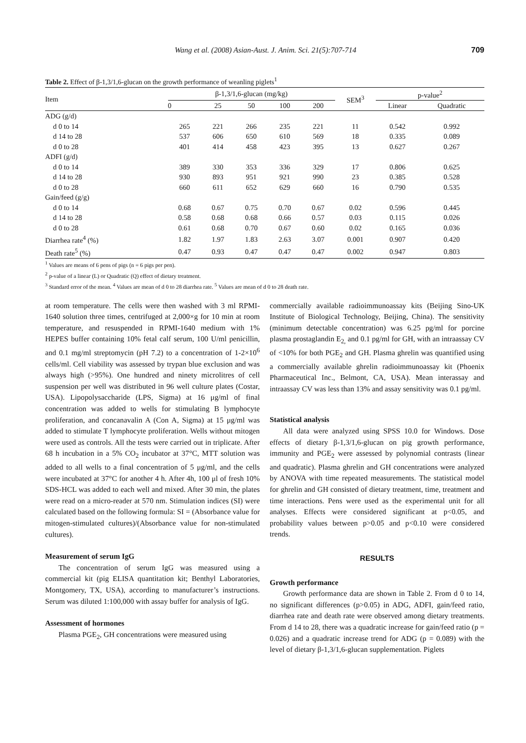Wang et al. (2008) Asian-Aust. J. Anim. Sci. 21(5):707-714 709
Table 2. Effect of β-1,3/1,6-glucan on the growth performance of weanling piglets<sup>1</sup>
| Item | β-1,3/1,6-glucan (mg/kg) | | | | | SEM<sup>3</sup> | p-value<sup>2</sup> | |
| --- | --- | --- | --- | --- | --- | --- | --- | --- |
| | 0 | 25 | 50 | 100 | 200 | | Linear | Quadratic |
| ADG (g/d) | | | | | | | | |
| d 0 to 14 | 265 | 221 | 266 | 235 | 221 | 11 | 0.542 | 0.992 |
| d 14 to 28 | 537 | 606 | 650 | 610 | 569 | 18 | 0.335 | 0.089 |
| d 0 to 28 | 401 | 414 | 458 | 423 | 395 | 13 | 0.627 | 0.267 |
| ADFI (g/d) | | | | | | | | |
| d 0 to 14 | 389 | 330 | 353 | 336 | 329 | 17 | 0.806 | 0.625 |
| d 14 to 28 | 930 | 893 | 951 | 921 | 990 | 23 | 0.385 | 0.528 |
| d 0 to 28 | 660 | 611 | 652 | 629 | 660 | 16 | 0.790 | 0.535 |
| Gain/feed (g/g) | | | | | | | | |
| d 0 to 14 | 0.68 | 0.67 | 0.75 | 0.70 | 0.67 | 0.02 | 0.596 | 0.445 |
| d 14 to 28 | 0.58 | 0.68 | 0.68 | 0.66 | 0.57 | 0.03 | 0.115 | 0.026 |
| d 0 to 28 | 0.61 | 0.68 | 0.70 | 0.67 | 0.60 | 0.02 | 0.165 | 0.036 |
| Diarrhea rate<sup>4</sup> (%) | 1.82 | 1.97 | 1.83 | 2.63 | 3.07 | 0.001 | 0.907 | 0.420 |
| Death rate<sup>5</sup> (%) | 0.47 | 0.93 | 0.47 | 0.47 | 0.47 | 0.002 | 0.947 | 0.803 |
<sup>1</sup> Values are means of 6 pens of pigs (n = 6 pigs per pen).
<sup>2</sup> p-value of a linear (L) or Quadratic (Q) effect of dietary treatment.
<sup>3</sup> Standard error of the mean. <sup>4</sup> Values are mean of d 0 to 28 diarrhea rate. <sup>5</sup> Values are mean of d 0 to 28 death rate.
at room temperature. The cells were then washed with 3 ml RPMI-1640 solution three times, centrifuged at 2,000×g for 10 min at room temperature, and resuspended in RPMI-1640 medium with 1% HEPES buffer containing 10% fetal calf serum, 100 U/ml penicillin, and 0.1 mg/ml streptomycin (pH 7.2) to a concentration of 1-2×10<sup>6</sup> cells/ml. Cell viability was assessed by trypan blue exclusion and was always high (>95%). One hundred and ninety microlitres of cell suspension per well was distributed in 96 well culture plates (Costar, USA). Lipopolysaccharide (LPS, Sigma) at 16 μg/ml of final concentration was added to wells for stimulating B lymphocyte proliferation, and concanavalin A (Con A, Sigma) at 15 μg/ml was added to stimulate T lymphocyte proliferation. Wells without mitogen were used as controls. All the tests were carried out in triplicate. After 68 h incubation in a 5% CO<sub>2</sub> incubator at 37°C, MTT solution was added to all wells to a final concentration of 5 μg/ml, and the cells were incubated at 37°C for another 4 h. After 4h, 100 μl of fresh 10% SDS-HCL was added to each well and mixed. After 30 min, the plates were read on a micro-reader at 570 nm. Stimulation indices (SI) were calculated based on the following formula: SI = (Absorbance value for mitogen-stimulated cultures)/(Absorbance value for non-stimulated cultures).
Measurement of serum IgG
The concentration of serum IgG was measured using a commercial kit (pig ELISA quantitation kit; Benthyl Laboratories, Montgomery, TX, USA), according to manufacturer’s instructions. Serum was diluted 1:100,000 with assay buffer for analysis of IgG.
Assessment of hormones
Plasma PGE<sub>2</sub>, GH concentrations were measured using
commercially available radioimmunoassay kits (Beijing Sino-UK Institute of Biological Technology, Beijing, China). The sensitivity (minimum detectable concentration) was 6.25 pg/ml for porcine plasma prostaglandin E<sub>2,</sub> and 0.1 pg/ml for GH, with an intraassay CV of <10% for both PGE<sub>2</sub> and GH. Plasma ghrelin was quantified using a commercially available ghrelin radioimmunoassay kit (Phoenix Pharmaceutical Inc., Belmont, CA, USA). Mean interassay and intraassay CV was less than 13% and assay sensitivity was 0.1 pg/ml.
Statistical analysis
All data were analyzed using SPSS 10.0 for Windows. Dose effects of dietary β-1,3/1,6-glucan on pig growth performance, immunity and PGE<sub>2</sub> were assessed by polynomial contrasts (linear and quadratic). Plasma ghrelin and GH concentrations were analyzed by ANOVA with time repeated measurements. The statistical model for ghrelin and GH consisted of dietary treatment, time, treatment and time interactions. Pens were used as the experimental unit for all analyses. Effects were considered significant at p<0.05, and probability values between p>0.05 and p<0.10 were considered trends.
RESULTS
Growth performance
Growth performance data are shown in Table 2. From d 0 to 14, no significant differences (p>0.05) in ADG, ADFI, gain/feed ratio, diarrhea rate and death rate were observed among dietary treatments. From d 14 to 28, there was a quadratic increase for gain/feed ratio (p = 0.026) and a quadratic increase trend for ADG (p = 0.089) with the level of dietary β-1,3/1,6-glucan supplementation. Piglets